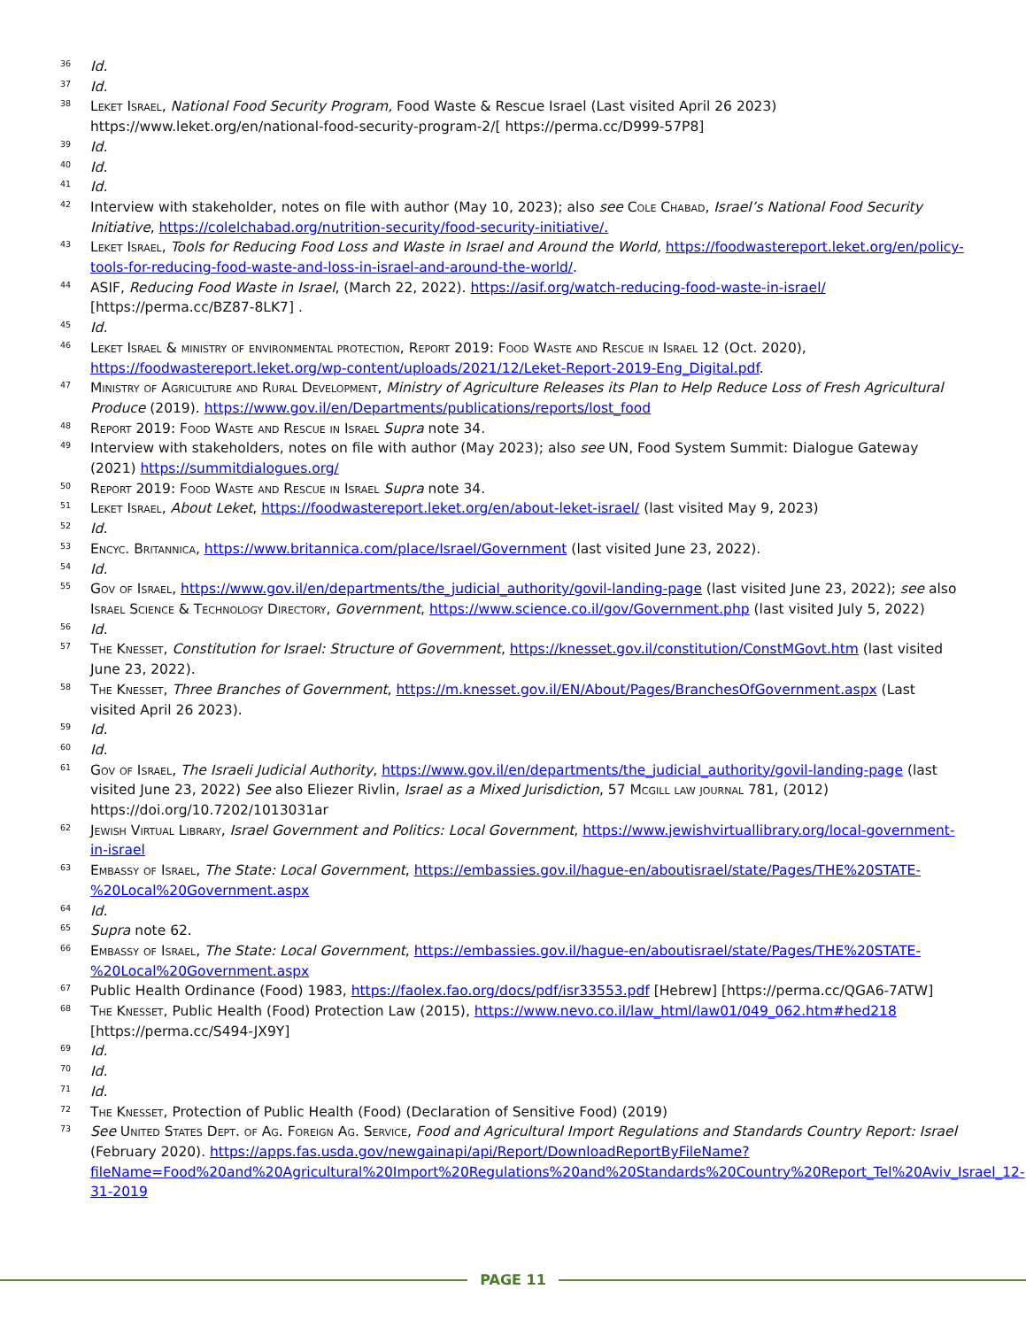36 Id.
37 Id.
38 Leket Israel, National Food Security Program, Food Waste & Rescue Israel (Last visited April 26 2023) https://www.leket.org/en/national-food-security-program-2/[ https://perma.cc/D999-57P8]
39 Id.
40 Id.
41 Id.
42 Interview with stakeholder, notes on file with author (May 10, 2023); also see Cole Chabad, Israel’s National Food Security Initiative, https://colelchabad.org/nutrition-security/food-security-initiative/.
43 Leket Israel, Tools for Reducing Food Loss and Waste in Israel and Around the World, https://foodwastereport.leket.org/en/policy-tools-for-reducing-food-waste-and-loss-in-israel-and-around-the-world/.
44 ASIF, Reducing Food Waste in Israel, (March 22, 2022). https://asif.org/watch-reducing-food-waste-in-israel/ [https://perma.cc/BZ87-8LK7] .
45 Id.
46 Leket Israel & ministry of environmental protection, Report 2019: Food Waste and Rescue in Israel 12 (Oct. 2020), https://foodwastereport.leket.org/wp-content/uploads/2021/12/Leket-Report-2019-Eng_Digital.pdf.
47 Ministry of Agriculture and Rural Development, Ministry of Agriculture Releases its Plan to Help Reduce Loss of Fresh Agricultural Produce (2019). https://www.gov.il/en/Departments/publications/reports/lost_food
48 Report 2019: Food Waste and Rescue in Israel Supra note 34.
49 Interview with stakeholders, notes on file with author (May 2023); also see UN, Food System Summit: Dialogue Gateway (2021) https://summitdialogues.org/
50 Report 2019: Food Waste and Rescue in Israel Supra note 34.
51 Leket Israel, About Leket, https://foodwastereport.leket.org/en/about-leket-israel/ (last visited May 9, 2023)
52 Id.
53 Encyc. Britannica, https://www.britannica.com/place/Israel/Government (last visited June 23, 2022).
54 Id.
55 Gov of Israel, https://www.gov.il/en/departments/the_judicial_authority/govil-landing-page (last visited June 23, 2022); see also Israel Science & Technology Directory, Government, https://www.science.co.il/gov/Government.php (last visited July 5, 2022)
56 Id.
57 The Knesset, Constitution for Israel: Structure of Government, https://knesset.gov.il/constitution/ConstMGovt.htm (last visited June 23, 2022).
58 The Knesset, Three Branches of Government, https://m.knesset.gov.il/EN/About/Pages/BranchesOfGovernment.aspx (Last visited April 26 2023).
59 Id.
60 Id.
61 Gov of Israel, The Israeli Judicial Authority, https://www.gov.il/en/departments/the_judicial_authority/govil-landing-page (last visited June 23, 2022) See also Eliezer Rivlin, Israel as a Mixed Jurisdiction, 57 Mcgill law journal 781, (2012) https://doi.org/10.7202/1013031ar
62 Jewish Virtual Library, Israel Government and Politics: Local Government, https://www.jewishvirtuallibrary.org/local-government-in-israel
63 Embassy of Israel, The State: Local Government, https://embassies.gov.il/hague-en/aboutisrael/state/Pages/THE%20STATE-%20Local%20Government.aspx
64 Id.
65 Supra note 62.
66 Embassy of Israel, The State: Local Government, https://embassies.gov.il/hague-en/aboutisrael/state/Pages/THE%20STATE-%20Local%20Government.aspx
67 Public Health Ordinance (Food) 1983, https://faolex.fao.org/docs/pdf/isr33553.pdf [Hebrew] [https://perma.cc/QGA6-7ATW]
68 The Knesset, Public Health (Food) Protection Law (2015), https://www.nevo.co.il/law_html/law01/049_062.htm#hed218 [https://perma.cc/S494-JX9Y]
69 Id.
70 Id.
71 Id.
72 The Knesset, Protection of Public Health (Food) (Declaration of Sensitive Food) (2019)
73 See United States Dept. of Ag. Foreign Ag. Service, Food and Agricultural Import Regulations and Standards Country Report: Israel (February 2020). https://apps.fas.usda.gov/newgainapi/api/Report/DownloadReportByFileName?fileName=Food%20and%20Agricultural%20Import%20Regulations%20and%20Standards%20Country%20Report_Tel%20Aviv_Israel_12-31-2019
PAGE 11